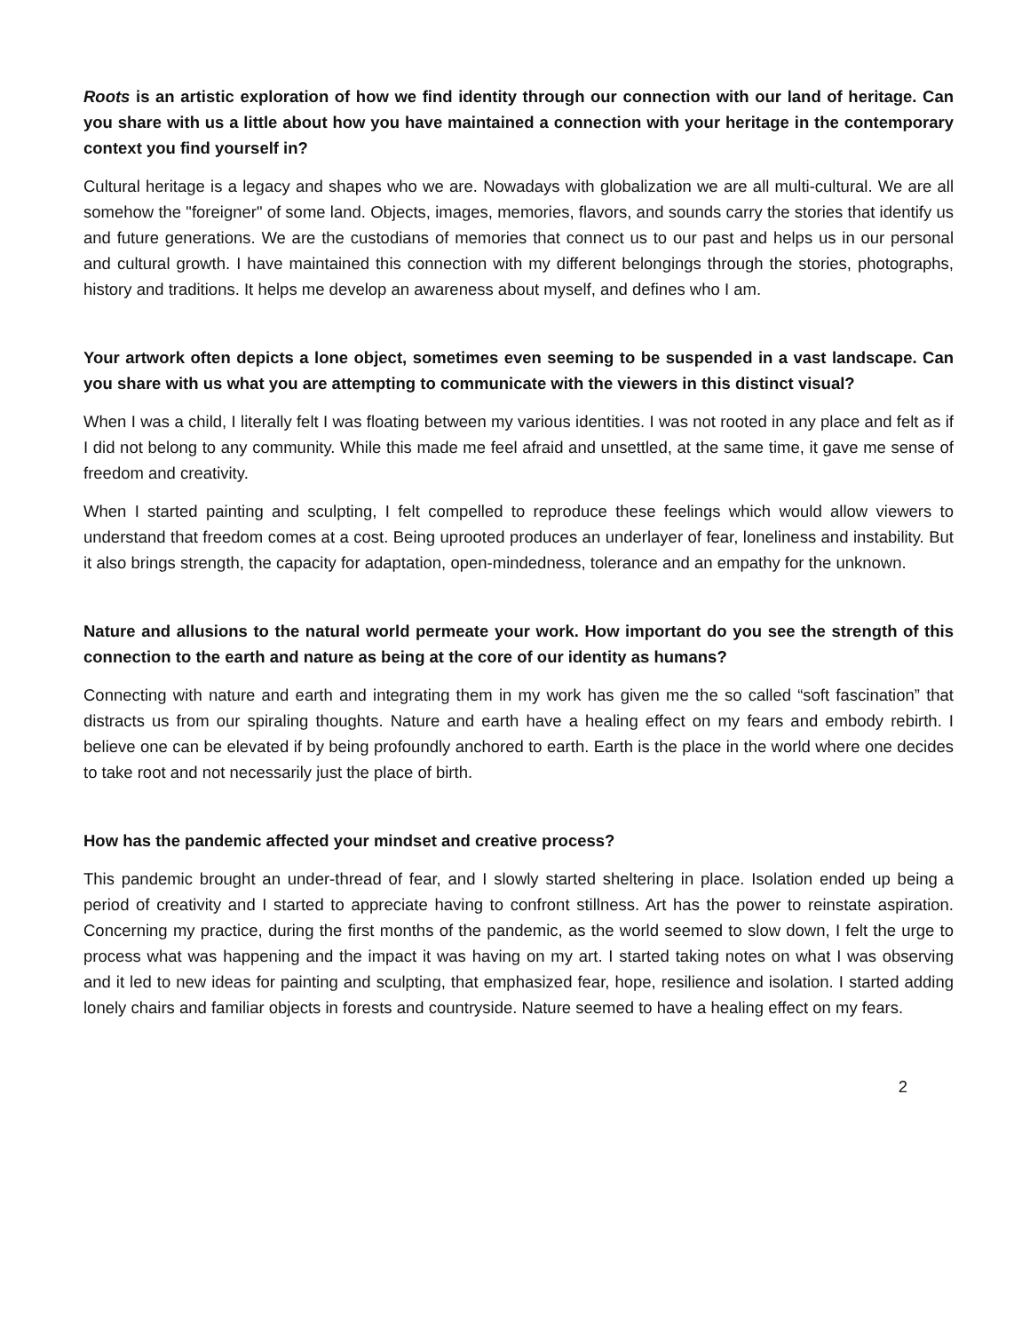Roots is an artistic exploration of how we find identity through our connection with our land of heritage. Can you share with us a little about how you have maintained a connection with your heritage in the contemporary context you find yourself in?
Cultural heritage is a legacy and shapes who we are. Nowadays with globalization we are all multi-cultural. We are all somehow the "foreigner" of some land. Objects, images, memories, flavors, and sounds carry the stories that identify us and future generations. We are the custodians of memories that connect us to our past and helps us in our personal and cultural growth. I have maintained this connection with my different belongings through the stories, photographs, history and traditions. It helps me develop an awareness about myself, and defines who I am.
Your artwork often depicts a lone object, sometimes even seeming to be suspended in a vast landscape. Can you share with us what you are attempting to communicate with the viewers in this distinct visual?
When I was a child, I literally felt I was floating between my various identities. I was not rooted in any place and felt as if I did not belong to any community. While this made me feel afraid and unsettled, at the same time, it gave me sense of freedom and creativity.
When I started painting and sculpting, I felt compelled to reproduce these feelings which would allow viewers to understand that freedom comes at a cost. Being uprooted produces an underlayer of fear, loneliness and instability. But it also brings strength, the capacity for adaptation, open-mindedness, tolerance and an empathy for the unknown.
Nature and allusions to the natural world permeate your work. How important do you see the strength of this connection to the earth and nature as being at the core of our identity as humans?
Connecting with nature and earth and integrating them in my work has given me the so called “soft fascination” that distracts us from our spiraling thoughts. Nature and earth have a healing effect on my fears and embody rebirth. I believe one can be elevated if by being profoundly anchored to earth. Earth is the place in the world where one decides to take root and not necessarily just the place of birth.
How has the pandemic affected your mindset and creative process?
This pandemic brought an under-thread of fear, and I slowly started sheltering in place. Isolation ended up being a period of creativity and I started to appreciate having to confront stillness. Art has the power to reinstate aspiration. Concerning my practice, during the first months of the pandemic, as the world seemed to slow down, I felt the urge to process what was happening and the impact it was having on my art. I started taking notes on what I was observing and it led to new ideas for painting and sculpting, that emphasized fear, hope, resilience and isolation. I started adding lonely chairs and familiar objects in forests and countryside. Nature seemed to have a healing effect on my fears.
2